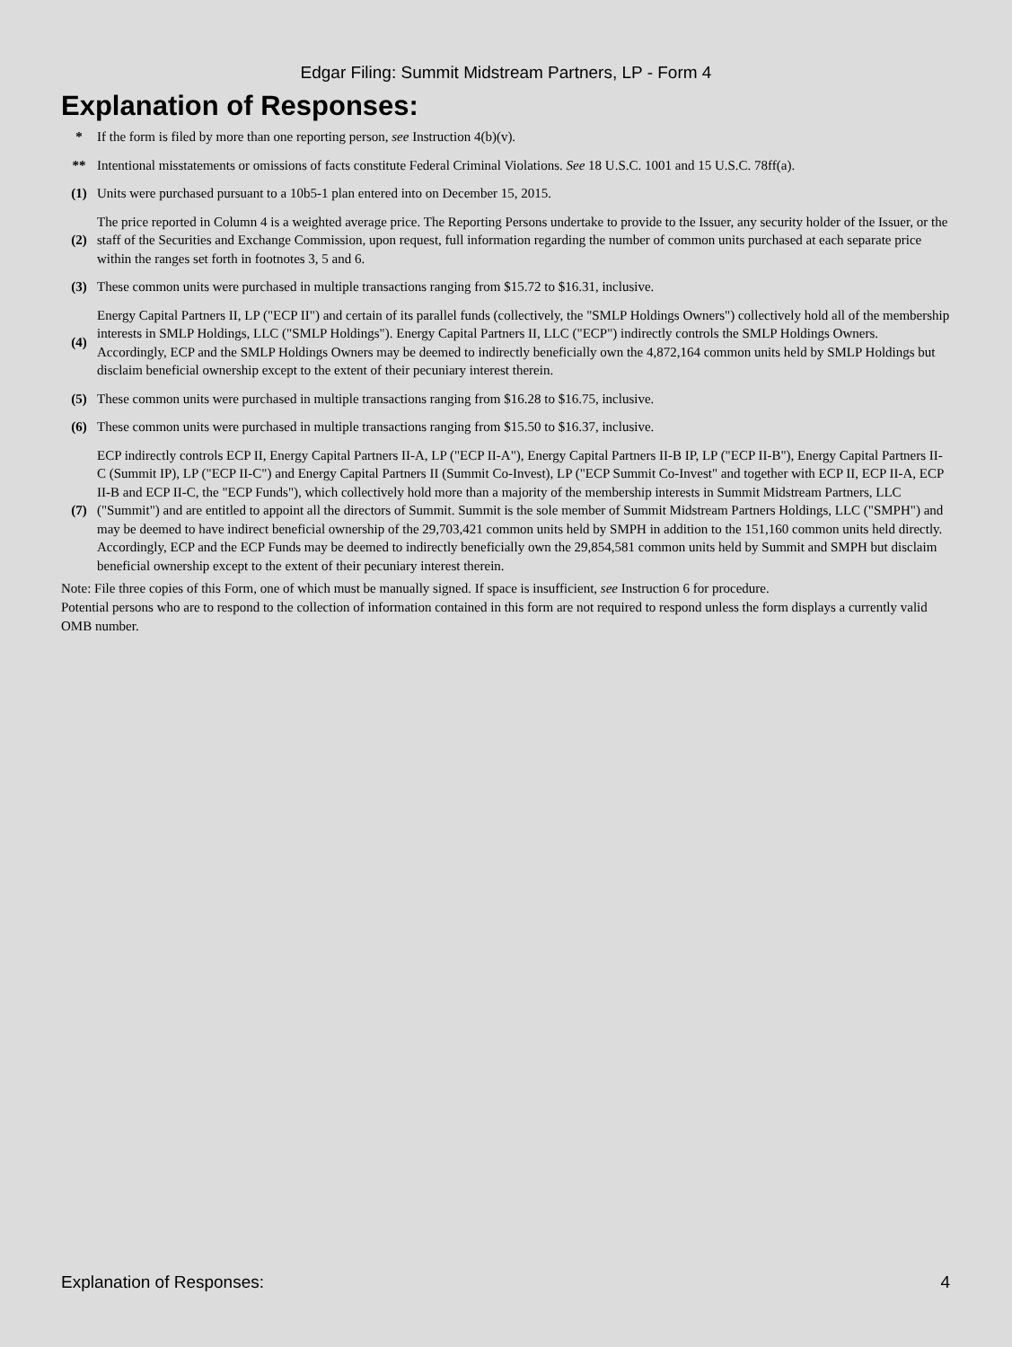Edgar Filing: Summit Midstream Partners, LP - Form 4
Explanation of Responses:
| * | If the form is filed by more than one reporting person, see Instruction 4(b)(v). |
| ** | Intentional misstatements or omissions of facts constitute Federal Criminal Violations. See 18 U.S.C. 1001 and 15 U.S.C. 78ff(a). |
| (1) | Units were purchased pursuant to a 10b5-1 plan entered into on December 15, 2015. |
| (2) | The price reported in Column 4 is a weighted average price. The Reporting Persons undertake to provide to the Issuer, any security holder of the Issuer, or the staff of the Securities and Exchange Commission, upon request, full information regarding the number of common units purchased at each separate price within the ranges set forth in footnotes 3, 5 and 6. |
| (3) | These common units were purchased in multiple transactions ranging from $15.72 to $16.31, inclusive. |
| (4) | Energy Capital Partners II, LP ("ECP II") and certain of its parallel funds (collectively, the "SMLP Holdings Owners") collectively hold all of the membership interests in SMLP Holdings, LLC ("SMLP Holdings"). Energy Capital Partners II, LLC ("ECP") indirectly controls the SMLP Holdings Owners. Accordingly, ECP and the SMLP Holdings Owners may be deemed to indirectly beneficially own the 4,872,164 common units held by SMLP Holdings but disclaim beneficial ownership except to the extent of their pecuniary interest therein. |
| (5) | These common units were purchased in multiple transactions ranging from $16.28 to $16.75, inclusive. |
| (6) | These common units were purchased in multiple transactions ranging from $15.50 to $16.37, inclusive. |
| (7) | ECP indirectly controls ECP II, Energy Capital Partners II-A, LP ("ECP II-A"), Energy Capital Partners II-B IP, LP ("ECP II-B"), Energy Capital Partners II-C (Summit IP), LP ("ECP II-C") and Energy Capital Partners II (Summit Co-Invest), LP ("ECP Summit Co-Invest" and together with ECP II, ECP II-A, ECP II-B and ECP II-C, the "ECP Funds"), which collectively hold more than a majority of the membership interests in Summit Midstream Partners, LLC ("Summit") and are entitled to appoint all the directors of Summit. Summit is the sole member of Summit Midstream Partners Holdings, LLC ("SMPH") and may be deemed to have indirect beneficial ownership of the 29,703,421 common units held by SMPH in addition to the 151,160 common units held directly. Accordingly, ECP and the ECP Funds may be deemed to indirectly beneficially own the 29,854,581 common units held by Summit and SMPH but disclaim beneficial ownership except to the extent of their pecuniary interest therein. |
Note: File three copies of this Form, one of which must be manually signed. If space is insufficient, see Instruction 6 for procedure.
Potential persons who are to respond to the collection of information contained in this form are not required to respond unless the form displays a currently valid OMB number.
Explanation of Responses: 4